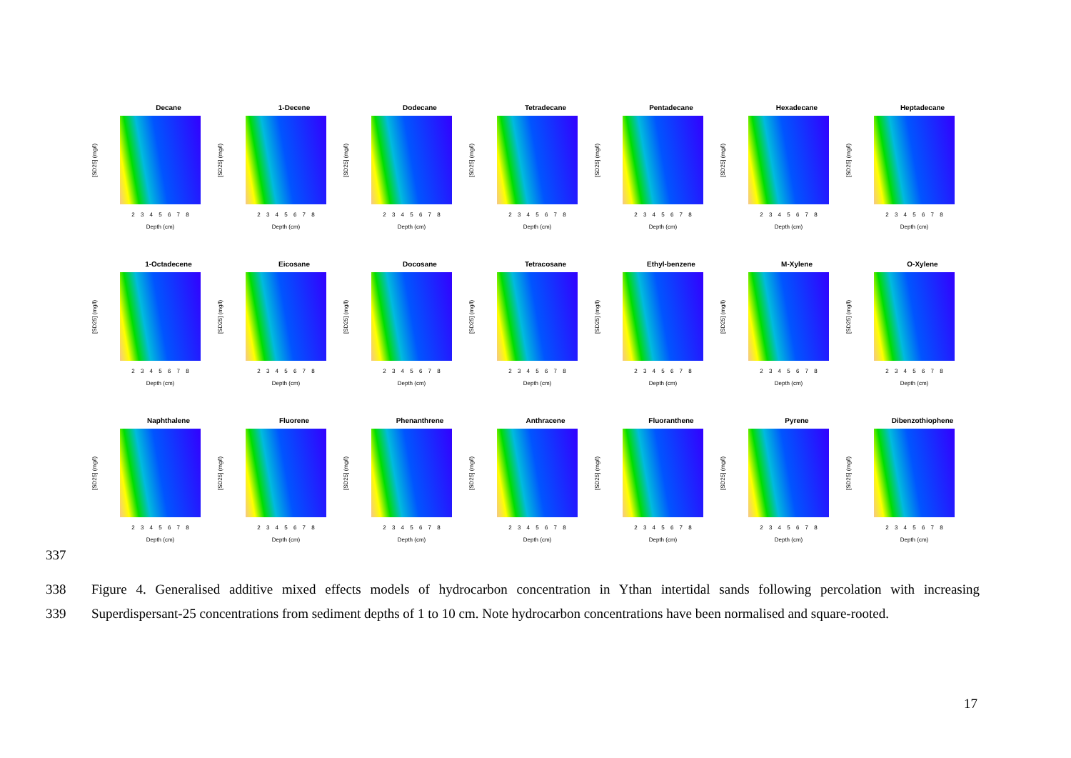Decane
[SD25] (mg/l)
2 3 4 5 6 7 8
Depth (cm)
1-Decene
[SD25] (mg/l)
2 3 4 5 6 7 8
Depth (cm)
Dodecane
[SD25] (mg/l)
2 3 4 5 6 7 8
Depth (cm)
Tetradecane
[SD25] (mg/l)
2 3 4 5 6 7 8
Depth (cm)
Pentadecane
[SD25] (mg/l)
2 3 4 5 6 7 8
Depth (cm)
Hexadecane
[SD25] (mg/l)
2 3 4 5 6 7 8
Depth (cm)
Heptadecane
[SD25] (mg/l)
2 3 4 5 6 7 8
Depth (cm)
1-Octadecene
[SD25] (mg/l)
2 3 4 5 6 7 8
Depth (cm)
Eicosane
[SD25] (mg/l)
2 3 4 5 6 7 8
Depth (cm)
Docosane
[SD25] (mg/l)
2 3 4 5 6 7 8
Depth (cm)
Tetracosane
[SD25] (mg/l)
2 3 4 5 6 7 8
Depth (cm)
Ethyl-benzene
[SD25] (mg/l)
2 3 4 5 6 7 8
Depth (cm)
M-Xylene
[SD25] (mg/l)
2 3 4 5 6 7 8
Depth (cm)
O-Xylene
[SD25] (mg/l)
2 3 4 5 6 7 8
Depth (cm)
Naphthalene
[SD25] (mg/l)
2 3 4 5 6 7 8
Depth (cm)
Fluorene
[SD25] (mg/l)
2 3 4 5 6 7 8
Depth (cm)
Phenanthrene
[SD25] (mg/l)
2 3 4 5 6 7 8
Depth (cm)
Anthracene
[SD25] (mg/l)
2 3 4 5 6 7 8
Depth (cm)
Fluoranthene
[SD25] (mg/l)
2 3 4 5 6 7 8
Depth (cm)
Pyrene
[SD25] (mg/l)
2 3 4 5 6 7 8
Depth (cm)
Dibenzothiophene
[SD25] (mg/l)
2 3 4 5 6 7 8
Depth (cm)
337
338
Figure 4. Generalised additive mixed effects models of hydrocarbon concentration in Ythan intertidal sands following percolation with increasing
339
Superdispersant-25 concentrations from sediment depths of 1 to 10 cm. Note hydrocarbon concentrations have been normalised and square-rooted.
17